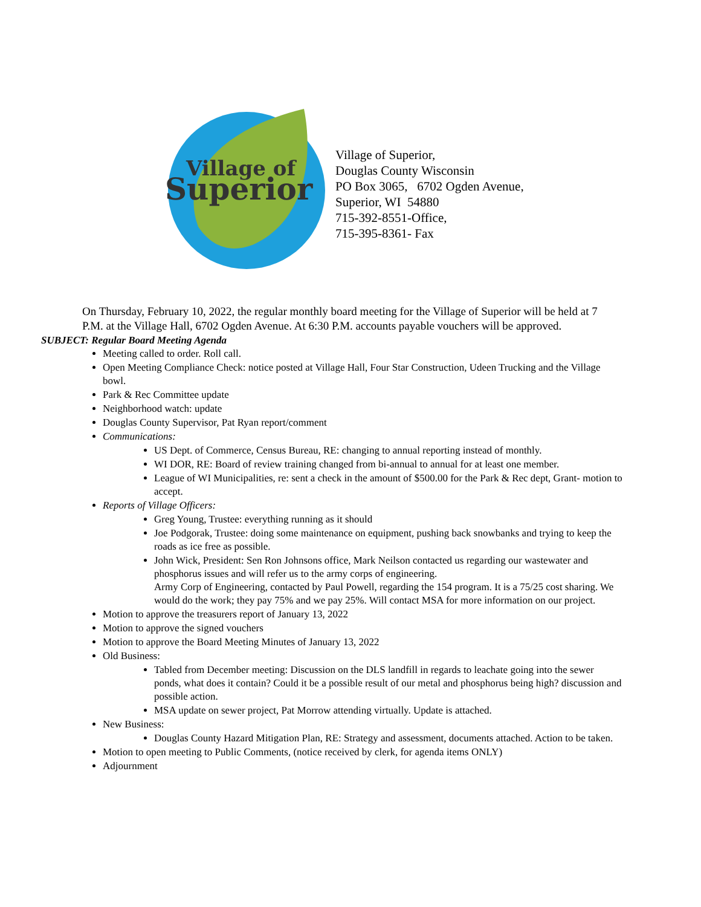Village of
Superior
Village of Superior,
Douglas County Wisconsin
PO Box 3065, 6702 Ogden Avenue,
Superior, WI 54880
715-392-8551-Office,
715-395-8361- Fax
On Thursday, February 10, 2022, the regular monthly board meeting for the Village of Superior will be held at 7 P.M. at the Village Hall, 6702 Ogden Avenue. At 6:30 P.M. accounts payable vouchers will be approved.
SUBJECT: Regular Board Meeting Agenda
Meeting called to order. Roll call.
Open Meeting Compliance Check: notice posted at Village Hall, Four Star Construction, Udeen Trucking and the Village bowl.
Park & Rec Committee update
Neighborhood watch: update
Douglas County Supervisor, Pat Ryan report/comment
Communications:
US Dept. of Commerce, Census Bureau, RE: changing to annual reporting instead of monthly.
WI DOR, RE: Board of review training changed from bi-annual to annual for at least one member.
League of WI Municipalities, re: sent a check in the amount of $500.00 for the Park & Rec dept, Grant- motion to accept.
Reports of Village Officers:
Greg Young, Trustee: everything running as it should
Joe Podgorak, Trustee: doing some maintenance on equipment, pushing back snowbanks and trying to keep the roads as ice free as possible.
John Wick, President: Sen Ron Johnsons office, Mark Neilson contacted us regarding our wastewater and phosphorus issues and will refer us to the army corps of engineering.
Army Corp of Engineering, contacted by Paul Powell, regarding the 154 program. It is a 75/25 cost sharing. We would do the work; they pay 75% and we pay 25%. Will contact MSA for more information on our project.
Motion to approve the treasurers report of January 13, 2022
Motion to approve the signed vouchers
Motion to approve the Board Meeting Minutes of January 13, 2022
Old Business:
Tabled from December meeting: Discussion on the DLS landfill in regards to leachate going into the sewer ponds, what does it contain? Could it be a possible result of our metal and phosphorus being high? discussion and possible action.
MSA update on sewer project, Pat Morrow attending virtually. Update is attached.
New Business:
Douglas County Hazard Mitigation Plan, RE: Strategy and assessment, documents attached. Action to be taken.
Motion to open meeting to Public Comments, (notice received by clerk, for agenda items ONLY)
Adjournment